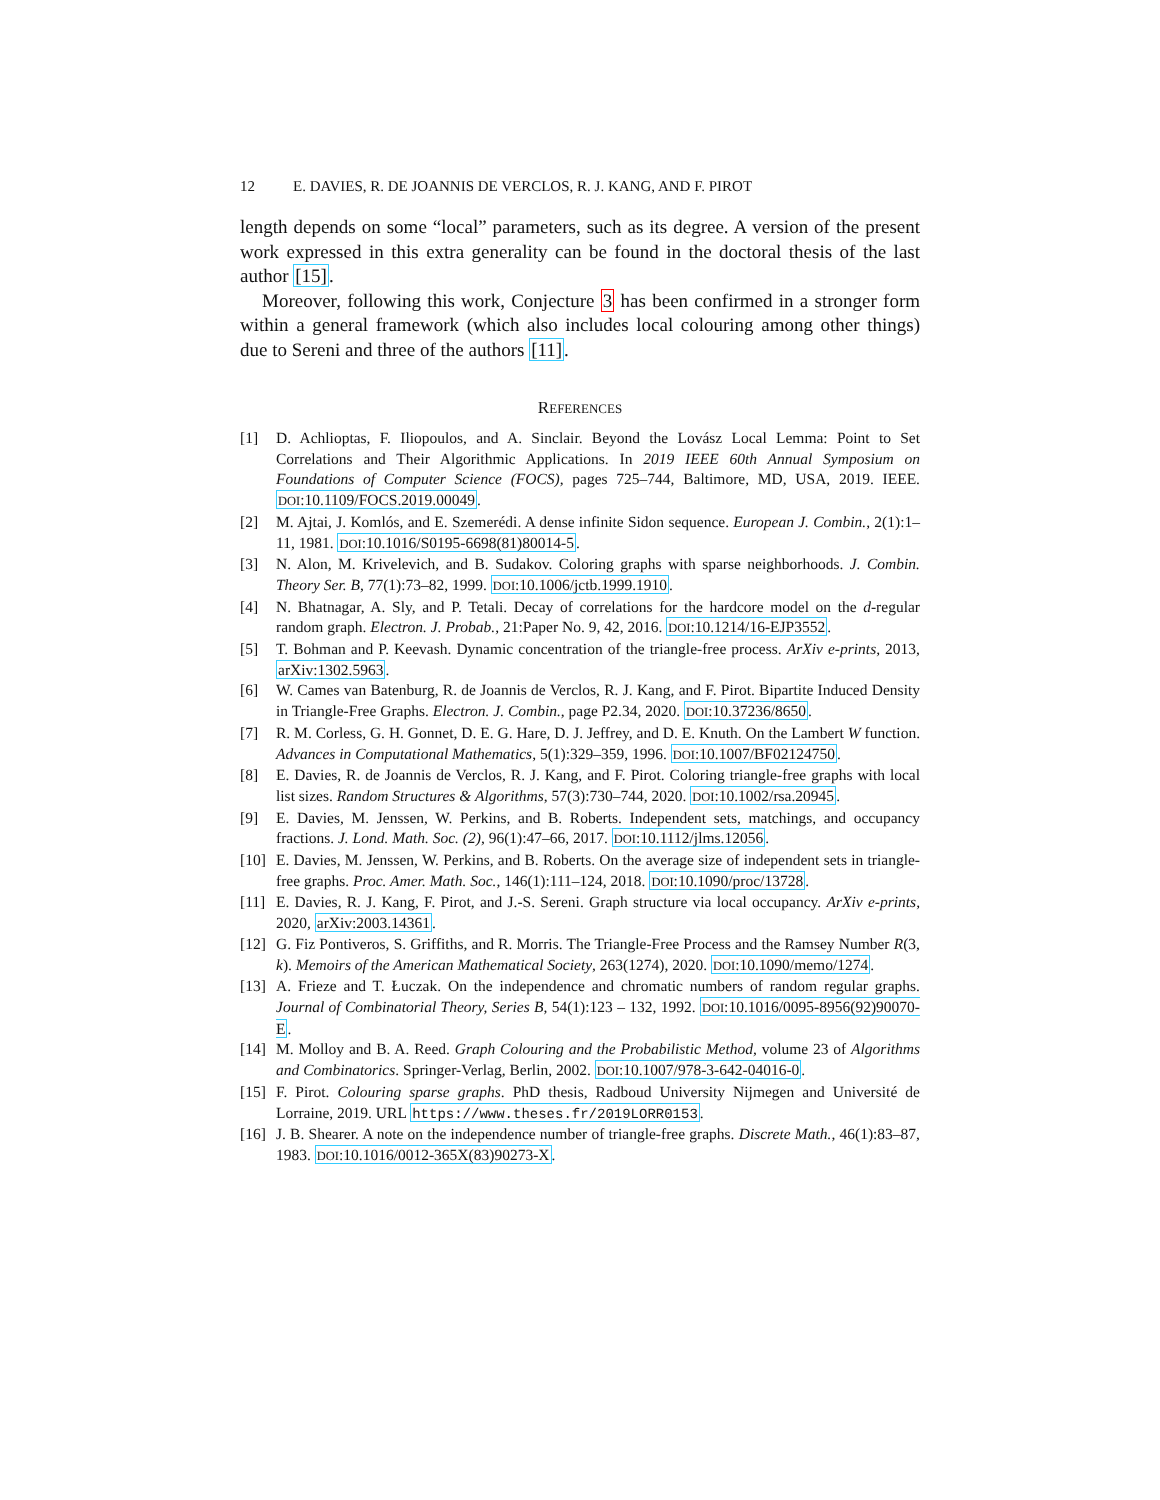12 E. DAVIES, R. DE JOANNIS DE VERCLOS, R. J. KANG, AND F. PIROT
length depends on some “local” parameters, such as its degree. A version of the present work expressed in this extra generality can be found in the doctoral thesis of the last author [15].
Moreover, following this work, Conjecture 3 has been confirmed in a stronger form within a general framework (which also includes local colouring among other things) due to Sereni and three of the authors [11].
REFERENCES
[1] D. Achlioptas, F. Iliopoulos, and A. Sinclair. Beyond the Lovász Local Lemma: Point to Set Correlations and Their Algorithmic Applications. In 2019 IEEE 60th Annual Symposium on Foundations of Computer Science (FOCS), pages 725–744, Baltimore, MD, USA, 2019. IEEE. DOI:10.1109/FOCS.2019.00049.
[2] M. Ajtai, J. Komlós, and E. Szemerédi. A dense infinite Sidon sequence. European J. Combin., 2(1):1–11, 1981. DOI:10.1016/S0195-6698(81)80014-5.
[3] N. Alon, M. Krivelevich, and B. Sudakov. Coloring graphs with sparse neighborhoods. J. Combin. Theory Ser. B, 77(1):73–82, 1999. DOI:10.1006/jctb.1999.1910.
[4] N. Bhatnagar, A. Sly, and P. Tetali. Decay of correlations for the hardcore model on the d-regular random graph. Electron. J. Probab., 21:Paper No. 9, 42, 2016. DOI:10.1214/16-EJP3552.
[5] T. Bohman and P. Keevash. Dynamic concentration of the triangle-free process. ArXiv e-prints, 2013, arXiv:1302.5963.
[6] W. Cames van Batenburg, R. de Joannis de Verclos, R. J. Kang, and F. Pirot. Bipartite Induced Density in Triangle-Free Graphs. Electron. J. Combin., page P2.34, 2020. DOI:10.37236/8650.
[7] R. M. Corless, G. H. Gonnet, D. E. G. Hare, D. J. Jeffrey, and D. E. Knuth. On the Lambert W function. Advances in Computational Mathematics, 5(1):329–359, 1996. DOI:10.1007/BF02124750.
[8] E. Davies, R. de Joannis de Verclos, R. J. Kang, and F. Pirot. Coloring triangle-free graphs with local list sizes. Random Structures & Algorithms, 57(3):730–744, 2020. DOI:10.1002/rsa.20945.
[9] E. Davies, M. Jenssen, W. Perkins, and B. Roberts. Independent sets, matchings, and occupancy fractions. J. Lond. Math. Soc. (2), 96(1):47–66, 2017. DOI:10.1112/jlms.12056.
[10] E. Davies, M. Jenssen, W. Perkins, and B. Roberts. On the average size of independent sets in triangle-free graphs. Proc. Amer. Math. Soc., 146(1):111–124, 2018. DOI:10.1090/proc/13728.
[11] E. Davies, R. J. Kang, F. Pirot, and J.-S. Sereni. Graph structure via local occupancy. ArXiv e-prints, 2020, arXiv:2003.14361.
[12] G. Fiz Pontiveros, S. Griffiths, and R. Morris. The Triangle-Free Process and the Ramsey Number R(3, k). Memoirs of the American Mathematical Society, 263(1274), 2020. DOI:10.1090/memo/1274.
[13] A. Frieze and T. Łuczak. On the independence and chromatic numbers of random regular graphs. Journal of Combinatorial Theory, Series B, 54(1):123 – 132, 1992. DOI:10.1016/0095-8956(92)90070-E.
[14] M. Molloy and B. A. Reed. Graph Colouring and the Probabilistic Method, volume 23 of Algorithms and Combinatorics. Springer-Verlag, Berlin, 2002. DOI:10.1007/978-3-642-04016-0.
[15] F. Pirot. Colouring sparse graphs. PhD thesis, Radboud University Nijmegen and Université de Lorraine, 2019. URL https://www.theses.fr/2019LORR0153.
[16] J. B. Shearer. A note on the independence number of triangle-free graphs. Discrete Math., 46(1):83–87, 1983. DOI:10.1016/0012-365X(83)90273-X.